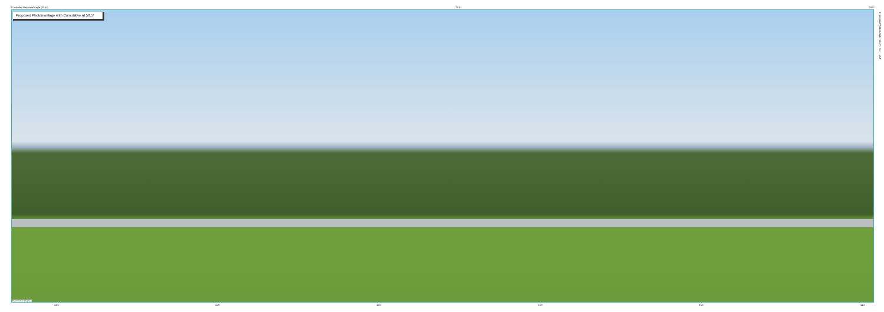0° Included Horizontal Angle (53.5°) 26.5° 53.5°
Proposed Photomontage with Cumulative at 53.5°
0° Included Vertical Angle (18.2°) 9.1° 18.2°
View Direction (Degrees)
290° 300° 310° 320° 330° 340°